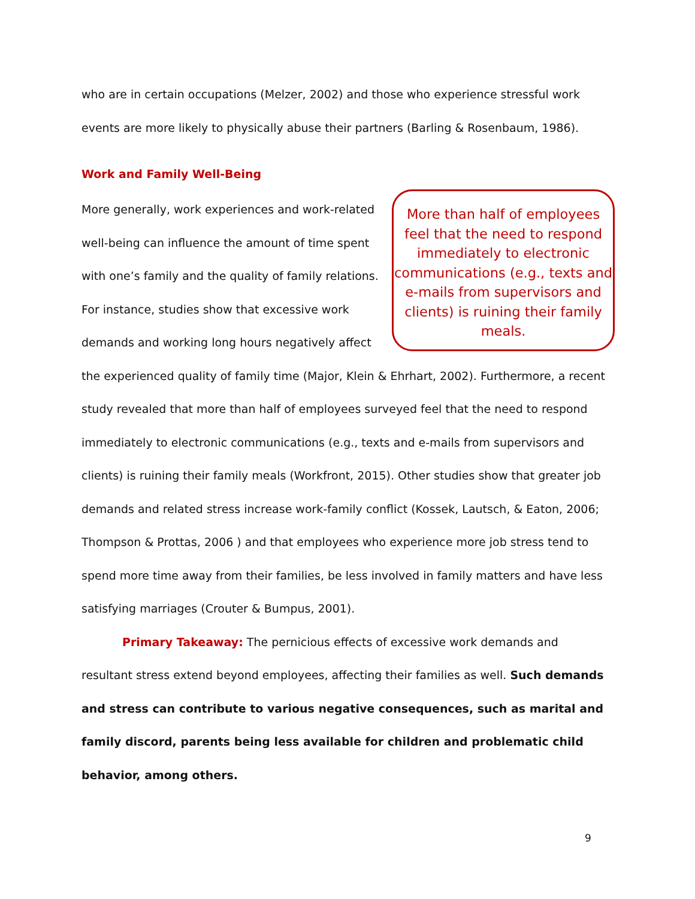who are in certain occupations (Melzer, 2002) and those who experience stressful work events are more likely to physically abuse their partners (Barling & Rosenbaum, 1986).
Work and Family Well-Being
More than half of employees feel that the need to respond immediately to electronic communications (e.g., texts and e-mails from supervisors and clients) is ruining their family meals.
More generally, work experiences and work-related well-being can influence the amount of time spent with one’s family and the quality of family relations. For instance, studies show that excessive work demands and working long hours negatively affect the experienced quality of family time (Major, Klein & Ehrhart, 2002). Furthermore, a recent study revealed that more than half of employees surveyed feel that the need to respond immediately to electronic communications (e.g., texts and e-mails from supervisors and clients) is ruining their family meals (Workfront, 2015). Other studies show that greater job demands and related stress increase work-family conflict (Kossek, Lautsch, & Eaton, 2006; Thompson & Prottas, 2006 ) and that employees who experience more job stress tend to spend more time away from their families, be less involved in family matters and have less satisfying marriages (Crouter & Bumpus, 2001).
Primary Takeaway: The pernicious effects of excessive work demands and resultant stress extend beyond employees, affecting their families as well. Such demands and stress can contribute to various negative consequences, such as marital and family discord, parents being less available for children and problematic child behavior, among others.
9